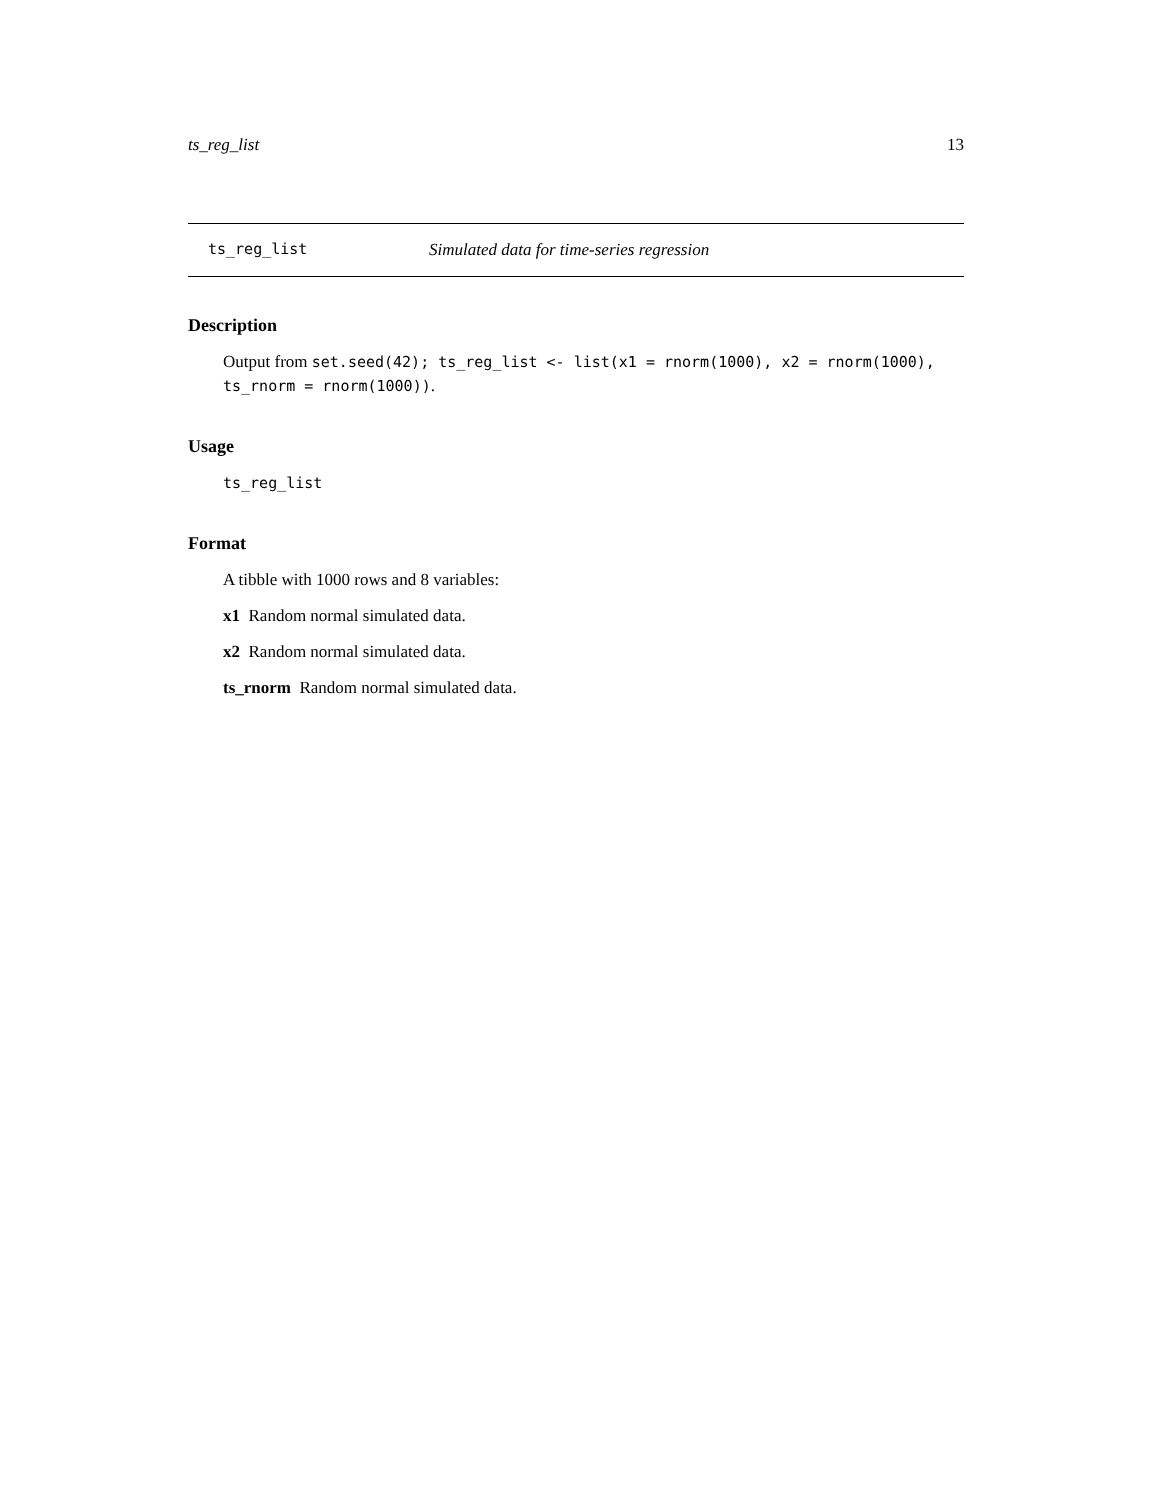ts_reg_list 13
ts_reg_list Simulated data for time-series regression
Description
Output from set.seed(42); ts_reg_list <- list(x1 = rnorm(1000), x2 = rnorm(1000), ts_rnorm = rnorm(1000)).
Usage
ts_reg_list
Format
A tibble with 1000 rows and 8 variables:
x1 Random normal simulated data.
x2 Random normal simulated data.
ts_rnorm Random normal simulated data.